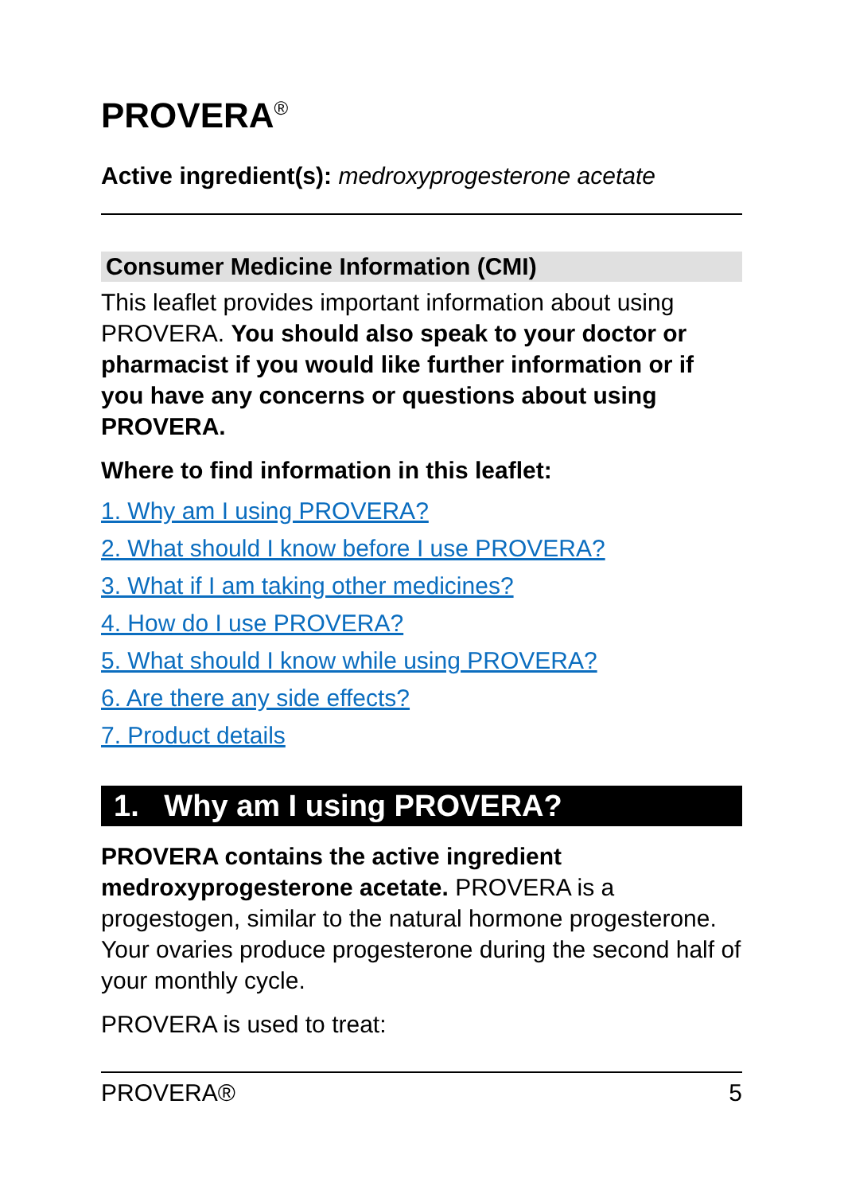PROVERA<sup>®</sup>
Active ingredient(s): medroxyprogesterone acetate
Consumer Medicine Information (CMI)
This leaflet provides important information about using PROVERA. You should also speak to your doctor or pharmacist if you would like further information or if you have any concerns or questions about using PROVERA.
Where to find information in this leaflet:
1. Why am I using PROVERA?
2. What should I know before I use PROVERA?
3. What if I am taking other medicines?
4. How do I use PROVERA?
5. What should I know while using PROVERA?
6. Are there any side effects?
7. Product details
1. Why am I using PROVERA?
PROVERA contains the active ingredient medroxyprogesterone acetate. PROVERA is a progestogen, similar to the natural hormone progesterone. Your ovaries produce progesterone during the second half of your monthly cycle.
PROVERA is used to treat:
PROVERA® 5